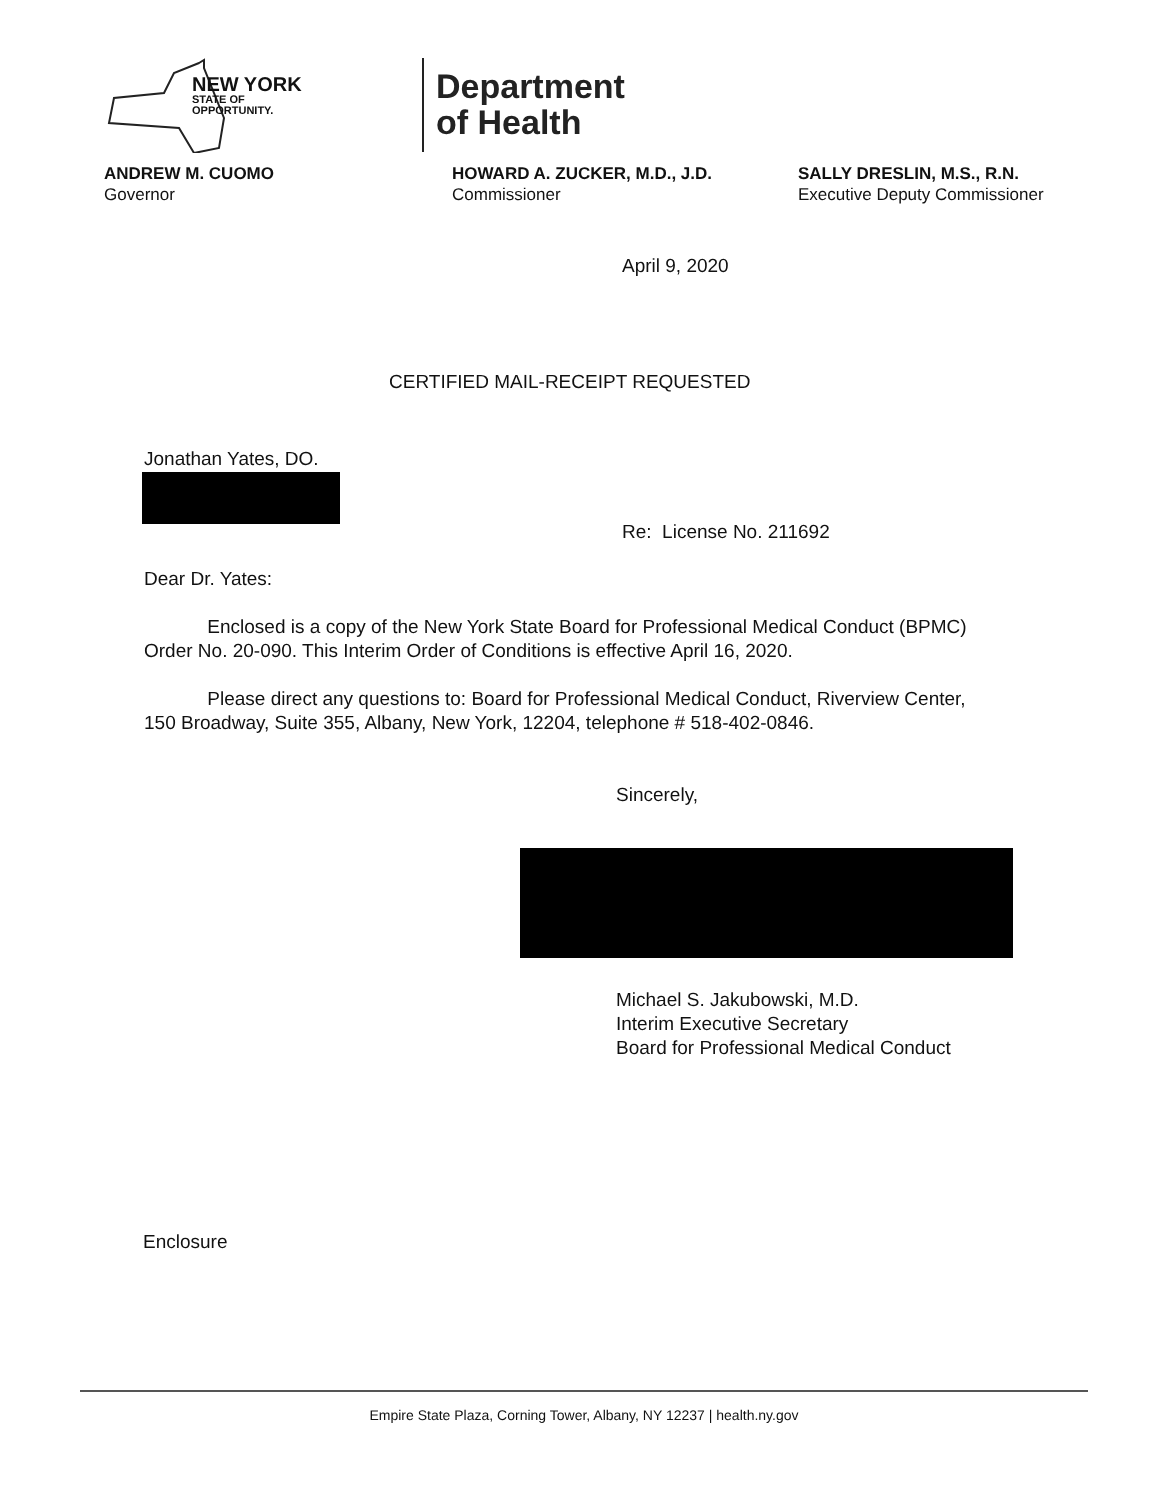NEW YORK
STATE OF
OPPORTUNITY.
Department
of Health
ANDREW M. CUOMO
Governor
HOWARD A. ZUCKER, M.D., J.D.
Commissioner
SALLY DRESLIN, M.S., R.N.
Executive Deputy Commissioner
April 9, 2020
CERTIFIED MAIL-RECEIPT REQUESTED
Jonathan Yates, DO.
Re: License No. 211692
Dear Dr. Yates:
Enclosed is a copy of the New York State Board for Professional Medical Conduct (BPMC) Order No. 20-090. This Interim Order of Conditions is effective April 16, 2020.
Please direct any questions to: Board for Professional Medical Conduct, Riverview Center, 150 Broadway, Suite 355, Albany, New York, 12204, telephone # 518-402-0846.
Sincerely,
Michael S. Jakubowski, M.D.
Interim Executive Secretary
Board for Professional Medical Conduct
Enclosure
Empire State Plaza, Corning Tower, Albany, NY 12237 | health.ny.gov